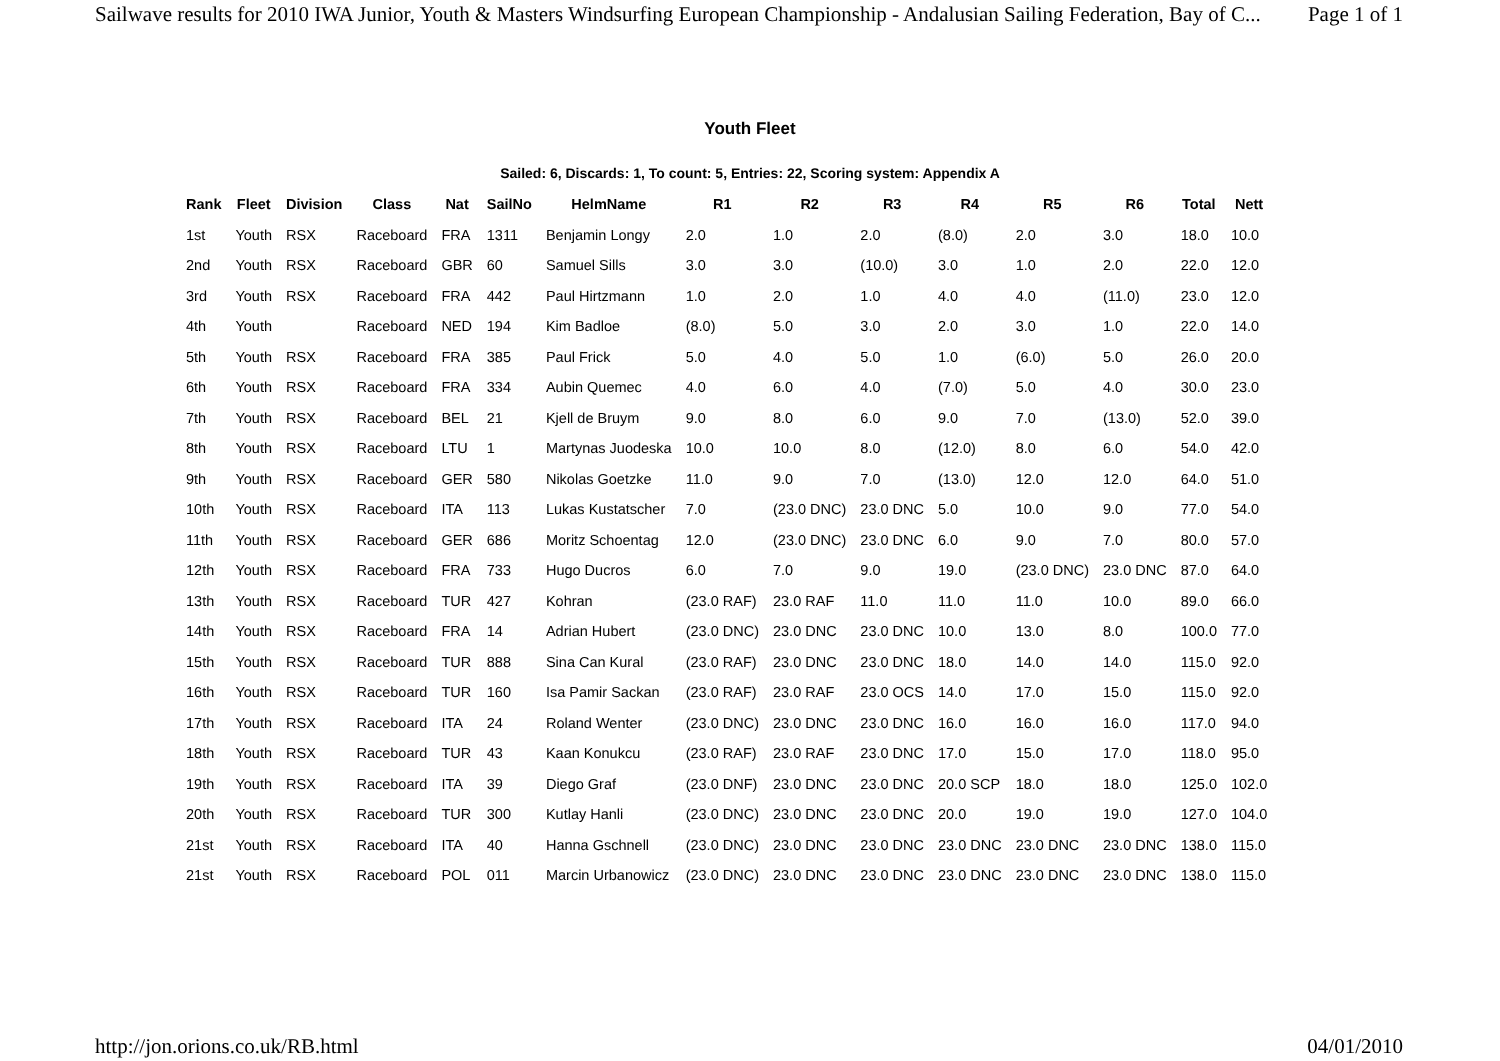Sailwave results for 2010 IWA Junior, Youth & Masters Windsurfing European Championship - Andalusian Sailing Federation, Bay of C... Page 1 of 1
Youth Fleet
Sailed: 6, Discards: 1, To count: 5, Entries: 22, Scoring system: Appendix A
| Rank | Fleet | Division | Class | Nat | SailNo | HelmName | R1 | R2 | R3 | R4 | R5 | R6 | Total | Nett |
| --- | --- | --- | --- | --- | --- | --- | --- | --- | --- | --- | --- | --- | --- | --- |
| 1st | Youth | RSX | Raceboard | FRA | 1311 | Benjamin Longy | 2.0 | 1.0 | 2.0 | (8.0) | 2.0 | 3.0 | 18.0 | 10.0 |
| 2nd | Youth | RSX | Raceboard | GBR | 60 | Samuel Sills | 3.0 | 3.0 | (10.0) | 3.0 | 1.0 | 2.0 | 22.0 | 12.0 |
| 3rd | Youth | RSX | Raceboard | FRA | 442 | Paul Hirtzmann | 1.0 | 2.0 | 1.0 | 4.0 | 4.0 | (11.0) | 23.0 | 12.0 |
| 4th | Youth | | Raceboard | NED | 194 | Kim Badloe | (8.0) | 5.0 | 3.0 | 2.0 | 3.0 | 1.0 | 22.0 | 14.0 |
| 5th | Youth | RSX | Raceboard | FRA | 385 | Paul Frick | 5.0 | 4.0 | 5.0 | 1.0 | (6.0) | 5.0 | 26.0 | 20.0 |
| 6th | Youth | RSX | Raceboard | FRA | 334 | Aubin Quemec | 4.0 | 6.0 | 4.0 | (7.0) | 5.0 | 4.0 | 30.0 | 23.0 |
| 7th | Youth | RSX | Raceboard | BEL | 21 | Kjell de Bruym | 9.0 | 8.0 | 6.0 | 9.0 | 7.0 | (13.0) | 52.0 | 39.0 |
| 8th | Youth | RSX | Raceboard | LTU | 1 | Martynas Juodeska | 10.0 | 10.0 | 8.0 | (12.0) | 8.0 | 6.0 | 54.0 | 42.0 |
| 9th | Youth | RSX | Raceboard | GER | 580 | Nikolas Goetzke | 11.0 | 9.0 | 7.0 | (13.0) | 12.0 | 12.0 | 64.0 | 51.0 |
| 10th | Youth | RSX | Raceboard | ITA | 113 | Lukas Kustatscher | 7.0 | (23.0 DNC) | 23.0 DNC | 5.0 | 10.0 | 9.0 | 77.0 | 54.0 |
| 11th | Youth | RSX | Raceboard | GER | 686 | Moritz Schoentag | 12.0 | (23.0 DNC) | 23.0 DNC | 6.0 | 9.0 | 7.0 | 80.0 | 57.0 |
| 12th | Youth | RSX | Raceboard | FRA | 733 | Hugo Ducros | 6.0 | 7.0 | 9.0 | 19.0 | (23.0 DNC) | 23.0 DNC | 87.0 | 64.0 |
| 13th | Youth | RSX | Raceboard | TUR | 427 | Kohran | (23.0 RAF) | 23.0 RAF | 11.0 | 11.0 | 11.0 | 10.0 | 89.0 | 66.0 |
| 14th | Youth | RSX | Raceboard | FRA | 14 | Adrian Hubert | (23.0 DNC) | 23.0 DNC | 23.0 DNC | 10.0 | 13.0 | 8.0 | 100.0 | 77.0 |
| 15th | Youth | RSX | Raceboard | TUR | 888 | Sina Can Kural | (23.0 RAF) | 23.0 DNC | 23.0 DNC | 18.0 | 14.0 | 14.0 | 115.0 | 92.0 |
| 16th | Youth | RSX | Raceboard | TUR | 160 | Isa Pamir Sackan | (23.0 RAF) | 23.0 RAF | 23.0 OCS | 14.0 | 17.0 | 15.0 | 115.0 | 92.0 |
| 17th | Youth | RSX | Raceboard | ITA | 24 | Roland Wenter | (23.0 DNC) | 23.0 DNC | 23.0 DNC | 16.0 | 16.0 | 16.0 | 117.0 | 94.0 |
| 18th | Youth | RSX | Raceboard | TUR | 43 | Kaan Konukcu | (23.0 RAF) | 23.0 RAF | 23.0 DNC | 17.0 | 15.0 | 17.0 | 118.0 | 95.0 |
| 19th | Youth | RSX | Raceboard | ITA | 39 | Diego Graf | (23.0 DNF) | 23.0 DNC | 23.0 DNC | 20.0 SCP | 18.0 | 18.0 | 125.0 | 102.0 |
| 20th | Youth | RSX | Raceboard | TUR | 300 | Kutlay Hanli | (23.0 DNC) | 23.0 DNC | 23.0 DNC | 20.0 | 19.0 | 19.0 | 127.0 | 104.0 |
| 21st | Youth | RSX | Raceboard | ITA | 40 | Hanna Gschnell | (23.0 DNC) | 23.0 DNC | 23.0 DNC | 23.0 DNC | 23.0 DNC | 23.0 DNC | 138.0 | 115.0 |
| 21st | Youth | RSX | Raceboard | POL | 011 | Marcin Urbanowicz | (23.0 DNC) | 23.0 DNC | 23.0 DNC | 23.0 DNC | 23.0 DNC | 23.0 DNC | 138.0 | 115.0 |
http://jon.orions.co.uk/RB.html 04/01/2010